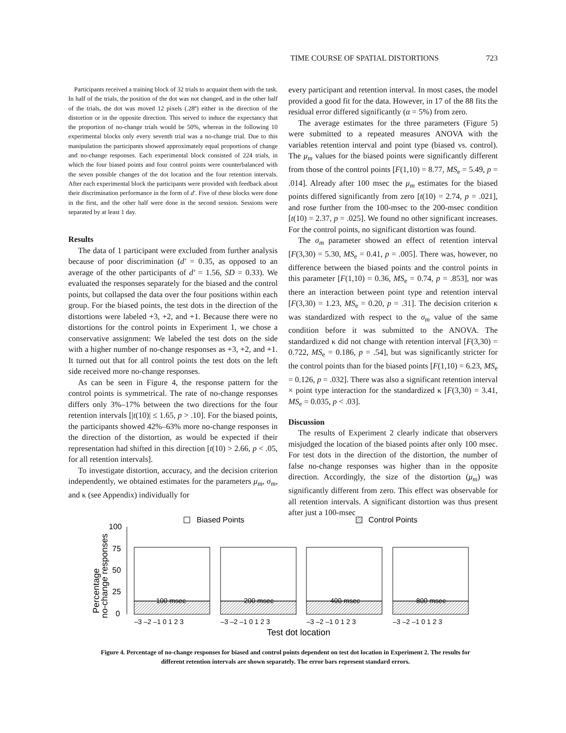TIME COURSE OF SPATIAL DISTORTIONS 723
Participants received a training block of 32 trials to acquaint them with the task. In half of the trials, the position of the dot was not changed, and in the other half of the trials, the dot was moved 12 pixels (.28º) either in the direction of the distortion or in the opposite direction. This served to induce the expectancy that the proportion of no-change trials would be 50%, whereas in the following 10 experimental blocks only every seventh trial was a no-change trial. Due to this manipulation the participants showed approximately equal proportions of change and no-change responses. Each experimental block consisted of 224 trials, in which the four biased points and four control points were counterbalanced with the seven possible changes of the dot location and the four retention intervals. After each experimental block the participants were provided with feedback about their discrimination performance in the form of d′. Five of these blocks were done in the first, and the other half were done in the second session. Sessions were separated by at least 1 day.
Results
The data of 1 participant were excluded from further analysis because of poor discrimination (d′ = 0.35, as opposed to an average of the other participants of d′ = 1.56, SD = 0.33). We evaluated the responses separately for the biased and the control points, but collapsed the data over the four positions within each group. For the biased points, the test dots in the direction of the distortions were labeled +3, +2, and +1. Because there were no distortions for the control points in Experiment 1, we chose a conservative assignment: We labeled the test dots on the side with a higher number of no-change responses as +3, +2, and +1. It turned out that for all control points the test dots on the left side received more no-change responses.
As can be seen in Figure 4, the response pattern for the control points is symmetrical. The rate of no-change responses differs only 3%–17% between the two directions for the four retention intervals [|t(10)| ≤ 1.65, p > .10]. For the biased points, the participants showed 42%–63% more no-change responses in the direction of the distortion, as would be expected if their representation had shifted in this direction [t(10) > 2.66, p < .05, for all retention intervals].
To investigate distortion, accuracy, and the decision criterion independently, we obtained estimates for the parameters μ<sub>m</sub>, σ<sub>m</sub>, and κ (see Appendix) individually for
every participant and retention interval. In most cases, the model provided a good fit for the data. However, in 17 of the 88 fits the residual error differed significantly (α = 5%) from zero.
The average estimates for the three parameters (Figure 5) were submitted to a repeated measures ANOVA with the variables retention interval and point type (biased vs. control). The μ<sub>m</sub> values for the biased points were significantly different from those of the control points [F(1,10) = 8.77, MS<sub>e</sub> = 5.49, p = .014]. Already after 100 msec the μ<sub>m</sub> estimates for the biased points differed significantly from zero [t(10) = 2.74, p = .021], and rose further from the 100-msec to the 200-msec condition [t(10) = 2.37, p = .025]. We found no other significant increases. For the control points, no significant distortion was found.
The σ<sub>m</sub> parameter showed an effect of retention interval [F(3,30) = 5.30, MS<sub>e</sub> = 0.41, p = .005]. There was, however, no difference between the biased points and the control points in this parameter [F(1,10) = 0.36, MS<sub>e</sub> = 0.74, p = .853], nor was there an interaction between point type and retention interval [F(3,30) = 1.23, MS<sub>e</sub> = 0.20, p = .31]. The decision criterion κ was standardized with respect to the σ<sub>m</sub> value of the same condition before it was submitted to the ANOVA. The standardized κ did not change with retention interval [F(3,30) = 0.722, MS<sub>e</sub> = 0.186, p = .54], but was significantly stricter for the control points than for the biased points [F(1,10) = 6.23, MS<sub>e</sub> = 0.126, p = .032]. There was also a significant retention interval × point type interaction for the standardized κ [F(3,30) = 3.41, MS<sub>e</sub> = 0.035, p < .03].
Discussion
The results of Experiment 2 clearly indicate that observers misjudged the location of the biased points after only 100 msec. For test dots in the direction of the distortion, the number of false no-change responses was higher than in the opposite direction. Accordingly, the size of the distortion (μ<sub>m</sub>) was significantly different from zero. This effect was observable for all retention intervals. A significant distortion was thus present after just a 100-msec
Biased Points
Control Points
100
75
50
25
0
Percentage
no-change responses
100 msec
200 msec
400 msec
800 msec
–3 –2 –1 0 1 2 3
–3 –2 –1 0 1 2 3
–3 –2 –1 0 1 2 3
–3 –2 –1 0 1 2 3
Test dot location
Figure 4. Percentage of no-change responses for biased and control points dependent on test dot location in Experiment 2. The results for different retention intervals are shown separately. The error bars represent standard errors.